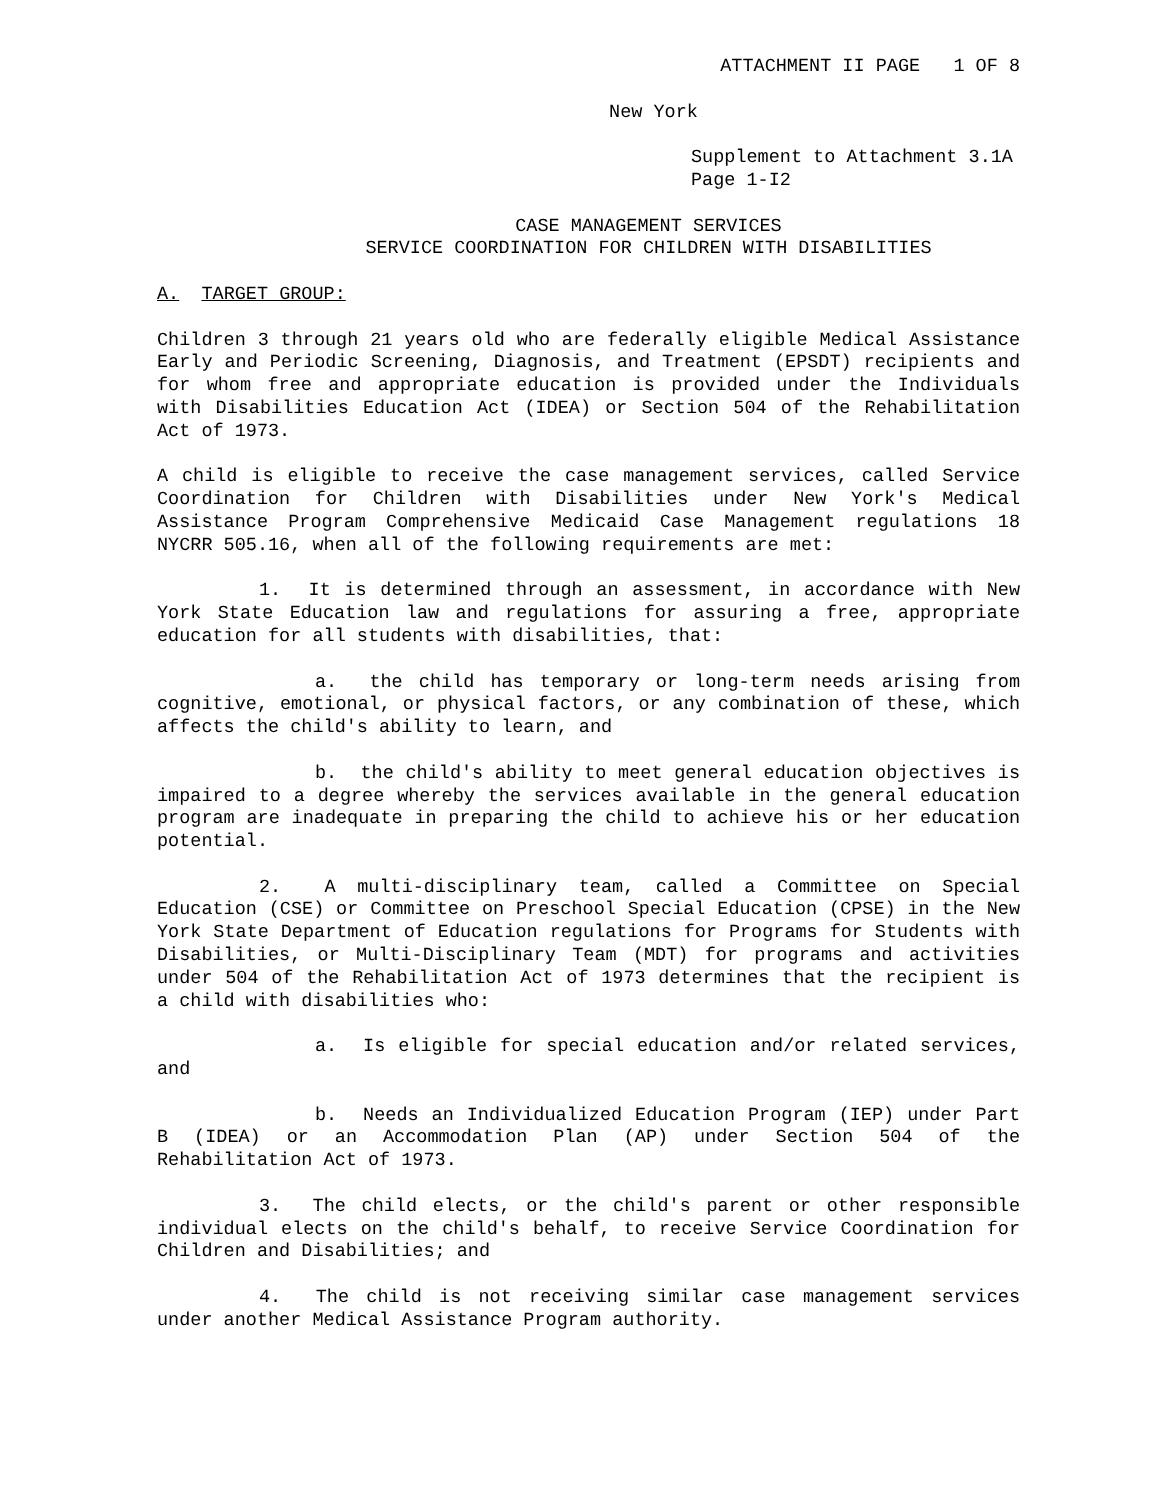ATTACHMENT II PAGE 1 OF 8
New York
Supplement to Attachment 3.1A
Page 1-I2
CASE MANAGEMENT SERVICES
SERVICE COORDINATION FOR CHILDREN WITH DISABILITIES
A. TARGET GROUP:
Children 3 through 21 years old who are federally eligible Medical Assistance Early and Periodic Screening, Diagnosis, and Treatment (EPSDT) recipients and for whom free and appropriate education is provided under the Individuals with Disabilities Education Act (IDEA) or Section 504 of the Rehabilitation Act of 1973.
A child is eligible to receive the case management services, called Service Coordination for Children with Disabilities under New York's Medical Assistance Program Comprehensive Medicaid Case Management regulations 18 NYCRR 505.16, when all of the following requirements are met:
1. It is determined through an assessment, in accordance with New York State Education law and regulations for assuring a free, appropriate education for all students with disabilities, that:
a. the child has temporary or long-term needs arising from cognitive, emotional, or physical factors, or any combination of these, which affects the child's ability to learn, and
b. the child's ability to meet general education objectives is impaired to a degree whereby the services available in the general education program are inadequate in preparing the child to achieve his or her education potential.
2. A multi-disciplinary team, called a Committee on Special Education (CSE) or Committee on Preschool Special Education (CPSE) in the New York State Department of Education regulations for Programs for Students with Disabilities, or Multi-Disciplinary Team (MDT) for programs and activities under 504 of the Rehabilitation Act of 1973 determines that the recipient is a child with disabilities who:
a. Is eligible for special education and/or related services, and
b. Needs an Individualized Education Program (IEP) under Part B (IDEA) or an Accommodation Plan (AP) under Section 504 of the Rehabilitation Act of 1973.
3. The child elects, or the child's parent or other responsible individual elects on the child's behalf, to receive Service Coordination for Children and Disabilities; and
4. The child is not receiving similar case management services under another Medical Assistance Program authority.